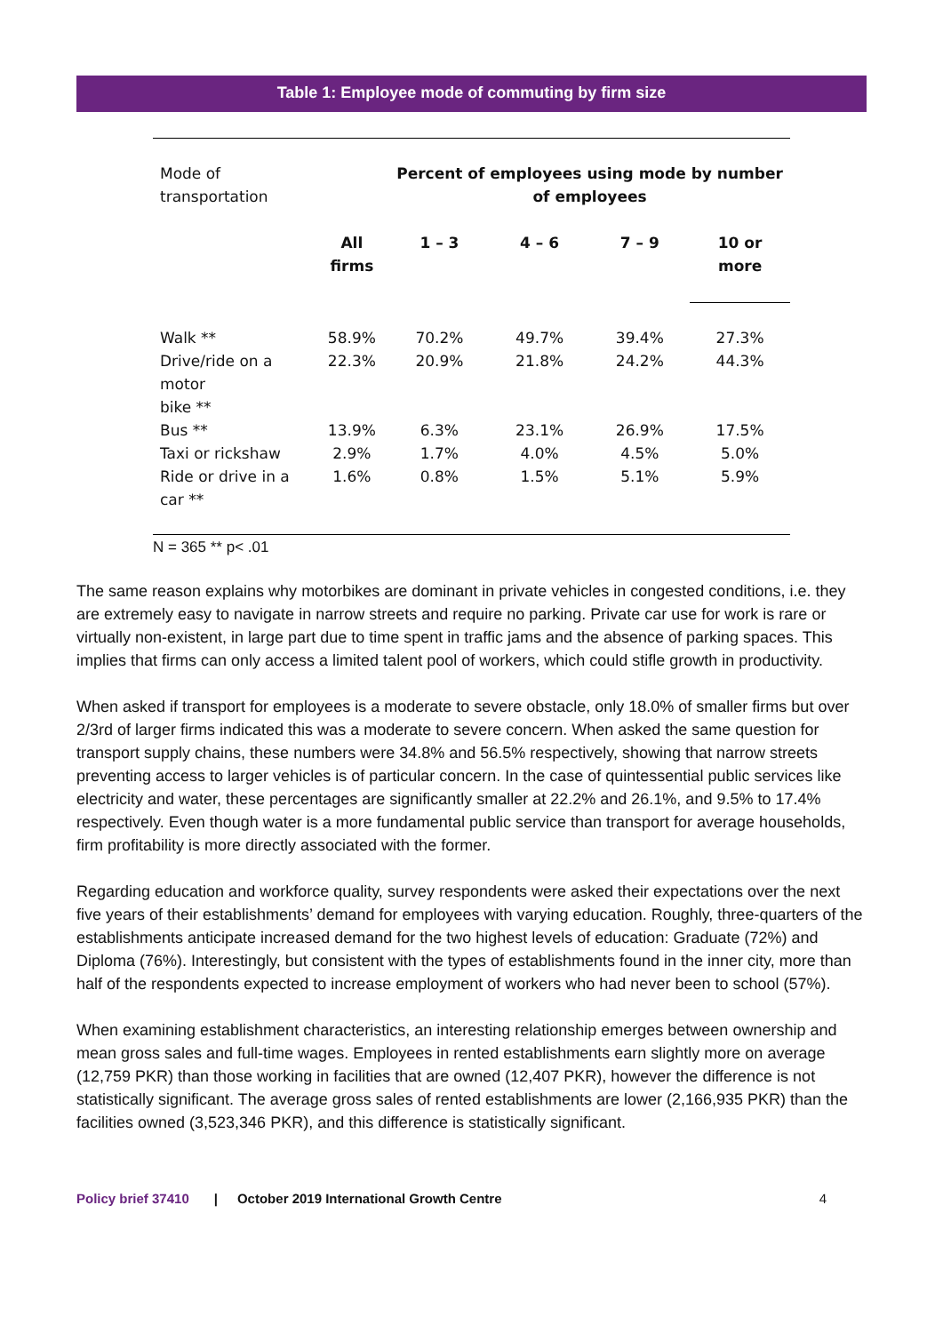Table 1: Employee mode of commuting by firm size
| Mode of transportation | | Percent of employees using mode by number of employees | | | |
| --- | --- | --- | --- | --- | --- |
| | All firms | 1 – 3 | 4 – 6 | 7 – 9 | 10 or more |
| Walk ** | 58.9% | 70.2% | 49.7% | 39.4% | 27.3% |
| Drive/ride on a motor bike ** | 22.3% | 20.9% | 21.8% | 24.2% | 44.3% |
| Bus ** | 13.9% | 6.3% | 23.1% | 26.9% | 17.5% |
| Taxi or rickshaw | 2.9% | 1.7% | 4.0% | 4.5% | 5.0% |
| Ride or drive in a car ** | 1.6% | 0.8% | 1.5% | 5.1% | 5.9% |
N = 365 ** p< .01
The same reason explains why motorbikes are dominant in private vehicles in congested conditions, i.e. they are extremely easy to navigate in narrow streets and require no parking. Private car use for work is rare or virtually non-existent, in large part due to time spent in traffic jams and the absence of parking spaces. This implies that firms can only access a limited talent pool of workers, which could stifle growth in productivity.
When asked if transport for employees is a moderate to severe obstacle, only 18.0% of smaller firms but over 2/3rd of larger firms indicated this was a moderate to severe concern. When asked the same question for transport supply chains, these numbers were 34.8% and 56.5% respectively, showing that narrow streets preventing access to larger vehicles is of particular concern. In the case of quintessential public services like electricity and water, these percentages are significantly smaller at 22.2% and 26.1%, and 9.5% to 17.4% respectively. Even though water is a more fundamental public service than transport for average households, firm profitability is more directly associated with the former.
Regarding education and workforce quality, survey respondents were asked their expectations over the next five years of their establishments’ demand for employees with varying education. Roughly, three-quarters of the establishments anticipate increased demand for the two highest levels of education: Graduate (72%) and Diploma (76%). Interestingly, but consistent with the types of establishments found in the inner city, more than half of the respondents expected to increase employment of workers who had never been to school (57%).
When examining establishment characteristics, an interesting relationship emerges between ownership and mean gross sales and full-time wages. Employees in rented establishments earn slightly more on average (12,759 PKR) than those working in facilities that are owned (12,407 PKR), however the difference is not statistically significant. The average gross sales of rented establishments are lower (2,166,935 PKR) than the facilities owned (3,523,346 PKR), and this difference is statistically significant.
Policy brief 37410 | October 2019 International Growth Centre 4